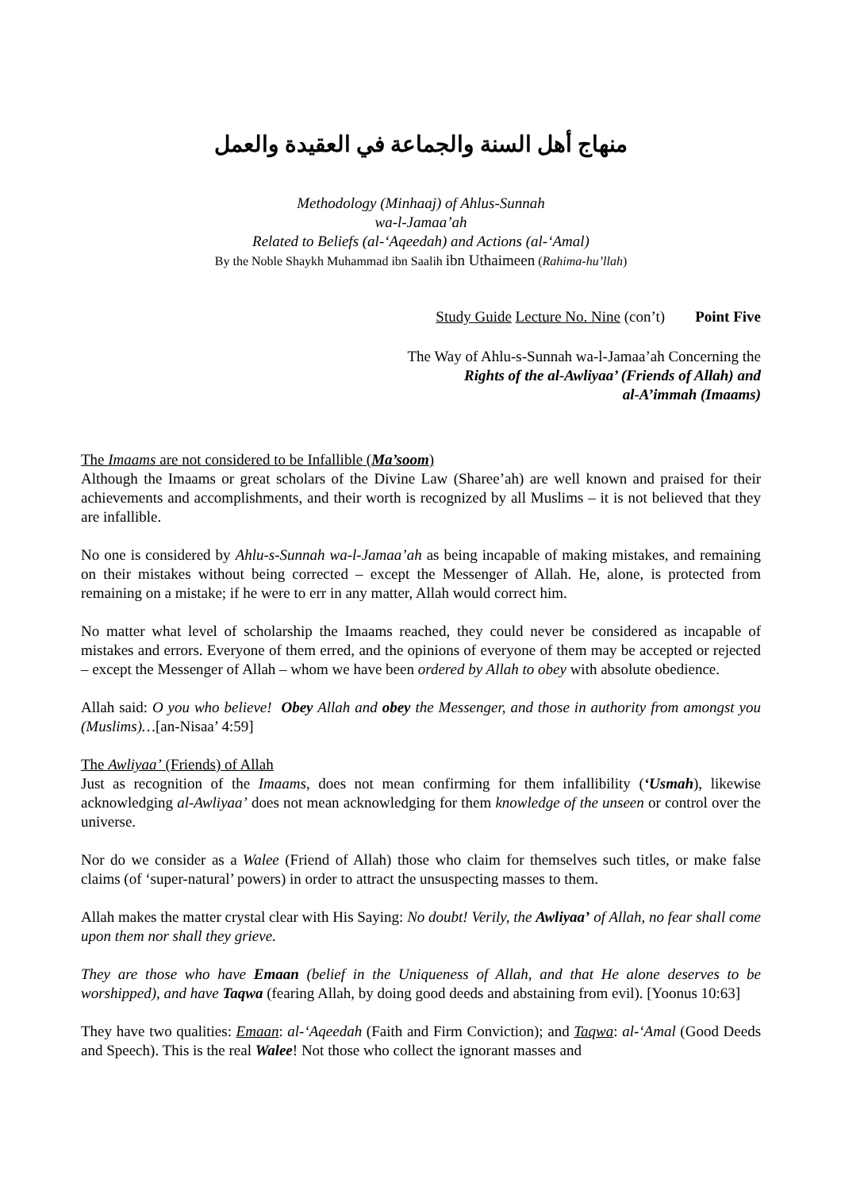منهاج أهل السنة والجماعة في العقيدة والعمل
Methodology (Minhaaj) of Ahlus-Sunnah
wa-l-Jamaa’ah
Related to Beliefs (al-‘Aqeedah) and Actions (al-‘Amal)
By the Noble Shaykh Muhammad ibn Saalih ibn Uthaimeen (Rahima-hu’llah)
Study Guide Lecture No. Nine (con’t) Point Five
The Way of Ahlu-s-Sunnah wa-l-Jamaa’ah Concerning the
Rights of the al-Awliyaa’ (Friends of Allah) and
al-A’immah (Imaams)
The Imaams are not considered to be Infallible (Ma’soom)
Although the Imaams or great scholars of the Divine Law (Sharee’ah) are well known and praised for their achievements and accomplishments, and their worth is recognized by all Muslims – it is not believed that they are infallible.
No one is considered by Ahlu-s-Sunnah wa-l-Jamaa’ah as being incapable of making mistakes, and remaining on their mistakes without being corrected – except the Messenger of Allah. He, alone, is protected from remaining on a mistake; if he were to err in any matter, Allah would correct him.
No matter what level of scholarship the Imaams reached, they could never be considered as incapable of mistakes and errors. Everyone of them erred, and the opinions of everyone of them may be accepted or rejected – except the Messenger of Allah – whom we have been ordered by Allah to obey with absolute obedience.
Allah said: O you who believe! Obey Allah and obey the Messenger, and those in authority from amongst you (Muslims)…[an-Nisaa’ 4:59]
The Awliyaa’ (Friends) of Allah
Just as recognition of the Imaams, does not mean confirming for them infallibility (‘Usmah), likewise acknowledging al-Awliyaa’ does not mean acknowledging for them knowledge of the unseen or control over the universe.
Nor do we consider as a Walee (Friend of Allah) those who claim for themselves such titles, or make false claims (of ‘super-natural’ powers) in order to attract the unsuspecting masses to them.
Allah makes the matter crystal clear with His Saying: No doubt! Verily, the Awliyaa’ of Allah, no fear shall come upon them nor shall they grieve.
They are those who have Emaan (belief in the Uniqueness of Allah, and that He alone deserves to be worshipped), and have Taqwa (fearing Allah, by doing good deeds and abstaining from evil). [Yoonus 10:63]
They have two qualities: Emaan: al-‘Aqeedah (Faith and Firm Conviction); and Taqwa: al-‘Amal (Good Deeds and Speech). This is the real Walee! Not those who collect the ignorant masses and